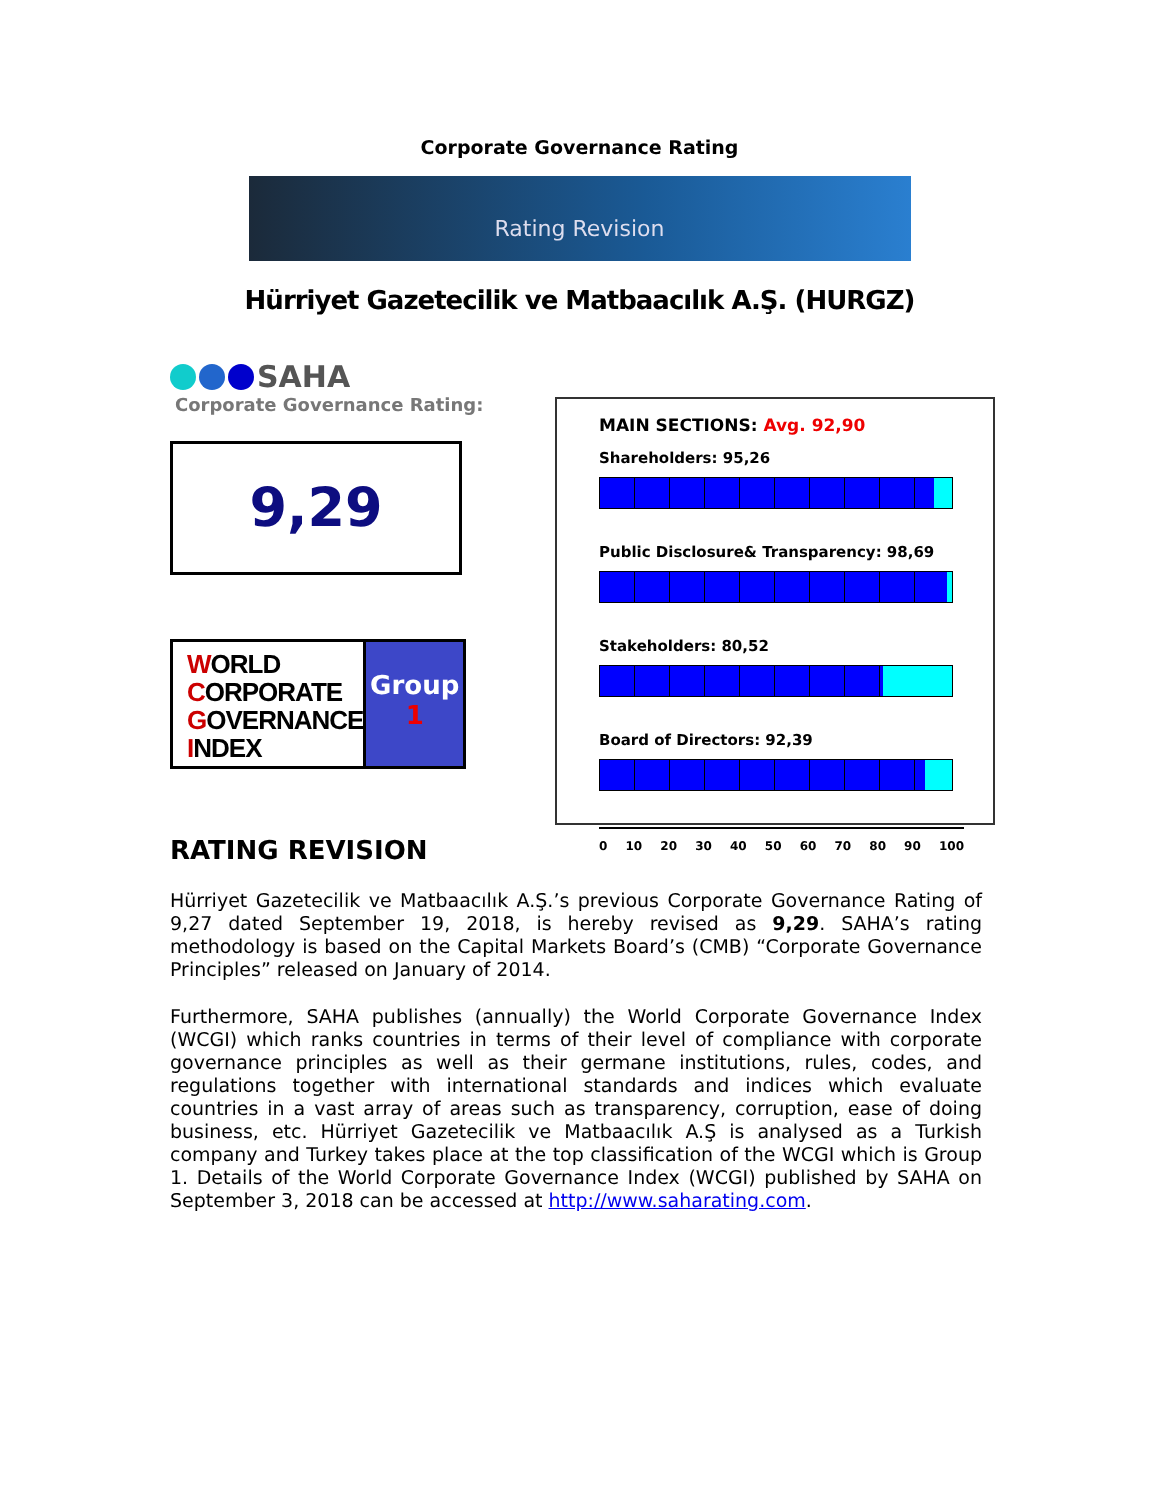Corporate Governance Rating
Rating Revision
Hürriyet Gazetecilik ve Matbaacılık A.Ş. (HURGZ)
SAHA
Corporate Governance Rating:
9,29
WORLD
CORPORATE
GOVERNANCE
INDEX
Group
1
MAIN SECTIONS: Avg. 92,90
Shareholders: 95,26
Public Disclosure& Transparency: 98,69
Stakeholders: 80,52
Board of Directors: 92,39
0 10 20 30 40 50 60 70 80 90 100
RATING REVISION
Hürriyet Gazetecilik ve Matbaacılık A.Ş.’s previous Corporate Governance Rating of 9,27 dated September 19, 2018, is hereby revised as 9,29. SAHA’s rating methodology is based on the Capital Markets Board’s (CMB) “Corporate Governance Principles” released on January of 2014.
Furthermore, SAHA publishes (annually) the World Corporate Governance Index (WCGI) which ranks countries in terms of their level of compliance with corporate governance principles as well as their germane institutions, rules, codes, and regulations together with international standards and indices which evaluate countries in a vast array of areas such as transparency, corruption, ease of doing business, etc. Hürriyet Gazetecilik ve Matbaacılık A.Ş is analysed as a Turkish company and Turkey takes place at the top classification of the WCGI which is Group 1. Details of the World Corporate Governance Index (WCGI) published by SAHA on September 3, 2018 can be accessed at http://www.saharating.com.